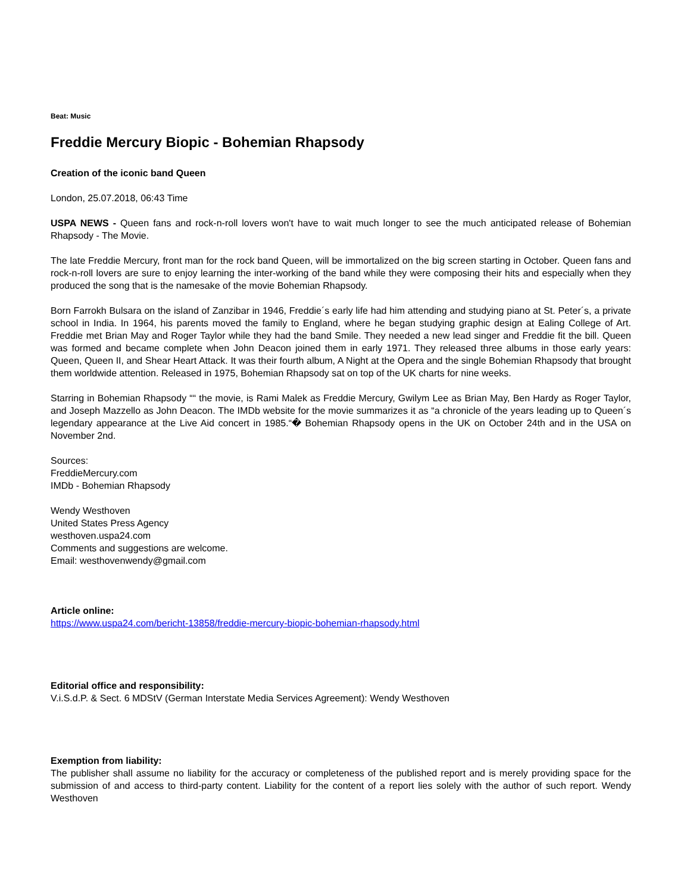Beat: Music
Freddie Mercury Biopic - Bohemian Rhapsody
Creation of the iconic band Queen
London, 25.07.2018, 06:43 Time
USPA NEWS - Queen fans and rock-n-roll lovers won't have to wait much longer to see the much anticipated release of Bohemian Rhapsody - The Movie.
The late Freddie Mercury, front man for the rock band Queen, will be immortalized on the big screen starting in October. Queen fans and rock-n-roll lovers are sure to enjoy learning the inter-working of the band while they were composing their hits and especially when they produced the song that is the namesake of the movie Bohemian Rhapsody.
Born Farrokh Bulsara on the island of Zanzibar in 1946, Freddie´s early life had him attending and studying piano at St. Peter´s, a private school in India. In 1964, his parents moved the family to England, where he began studying graphic design at Ealing College of Art. Freddie met Brian May and Roger Taylor while they had the band Smile. They needed a new lead singer and Freddie fit the bill. Queen was formed and became complete when John Deacon joined them in early 1971. They released three albums in those early years: Queen, Queen II, and Shear Heart Attack. It was their fourth album, A Night at the Opera and the single Bohemian Rhapsody that brought them worldwide attention. Released in 1975, Bohemian Rhapsody sat on top of the UK charts for nine weeks.
Starring in Bohemian Rhapsody ““ the movie, is Rami Malek as Freddie Mercury, Gwilym Lee as Brian May, Ben Hardy as Roger Taylor, and Joseph Mazzello as John Deacon. The IMDb website for the movie summarizes it as “a chronicle of the years leading up to Queen´s legendary appearance at the Live Aid concert in 1985.“� Bohemian Rhapsody opens in the UK on October 24th and in the USA on November 2nd.
Sources:
FreddieMercury.com
IMDb - Bohemian Rhapsody
Wendy Westhoven
United States Press Agency
westhoven.uspa24.com
Comments and suggestions are welcome.
Email: westhovenwendy@gmail.com
Article online:
https://www.uspa24.com/bericht-13858/freddie-mercury-biopic-bohemian-rhapsody.html
Editorial office and responsibility:
V.i.S.d.P. & Sect. 6 MDStV (German Interstate Media Services Agreement): Wendy Westhoven
Exemption from liability:
The publisher shall assume no liability for the accuracy or completeness of the published report and is merely providing space for the submission of and access to third-party content. Liability for the content of a report lies solely with the author of such report. Wendy Westhoven